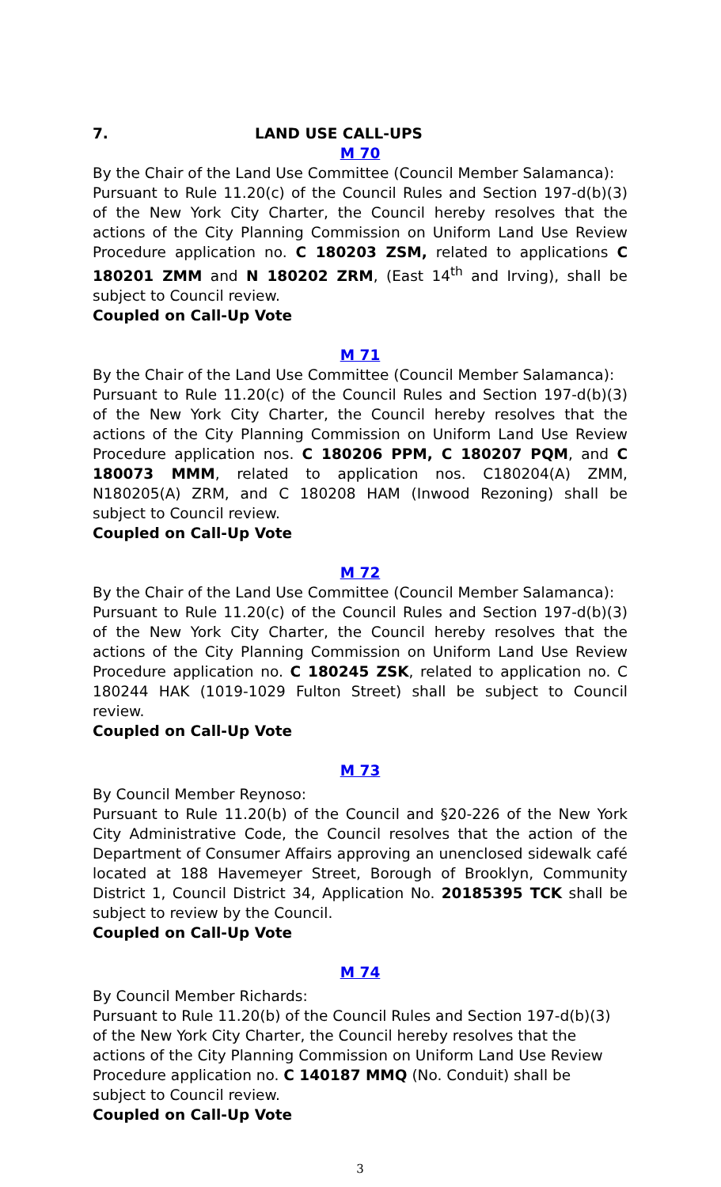7. LAND USE CALL-UPS
M 70
By the Chair of the Land Use Committee (Council Member Salamanca):
Pursuant to Rule 11.20(c) of the Council Rules and Section 197-d(b)(3) of the New York City Charter, the Council hereby resolves that the actions of the City Planning Commission on Uniform Land Use Review Procedure application no. C 180203 ZSM, related to applications C 180201 ZMM and N 180202 ZRM, (East 14<sup>th</sup> and Irving), shall be subject to Council review.
Coupled on Call-Up Vote
M 71
By the Chair of the Land Use Committee (Council Member Salamanca):
Pursuant to Rule 11.20(c) of the Council Rules and Section 197-d(b)(3) of the New York City Charter, the Council hereby resolves that the actions of the City Planning Commission on Uniform Land Use Review Procedure application nos. C 180206 PPM, C 180207 PQM, and C 180073 MMM, related to application nos. C180204(A) ZMM, N180205(A) ZRM, and C 180208 HAM (Inwood Rezoning) shall be subject to Council review.
Coupled on Call-Up Vote
M 72
By the Chair of the Land Use Committee (Council Member Salamanca):
Pursuant to Rule 11.20(c) of the Council Rules and Section 197-d(b)(3) of the New York City Charter, the Council hereby resolves that the actions of the City Planning Commission on Uniform Land Use Review Procedure application no. C 180245 ZSK, related to application no. C 180244 HAK (1019-1029 Fulton Street) shall be subject to Council review.
Coupled on Call-Up Vote
M 73
By Council Member Reynoso:
Pursuant to Rule 11.20(b) of the Council and §20-226 of the New York City Administrative Code, the Council resolves that the action of the Department of Consumer Affairs approving an unenclosed sidewalk café located at 188 Havemeyer Street, Borough of Brooklyn, Community District 1, Council District 34, Application No. 20185395 TCK shall be subject to review by the Council.
Coupled on Call-Up Vote
M 74
By Council Member Richards:
Pursuant to Rule 11.20(b) of the Council Rules and Section 197-d(b)(3) of the New York City Charter, the Council hereby resolves that the actions of the City Planning Commission on Uniform Land Use Review Procedure application no. C 140187 MMQ (No. Conduit) shall be subject to Council review.
Coupled on Call-Up Vote
3